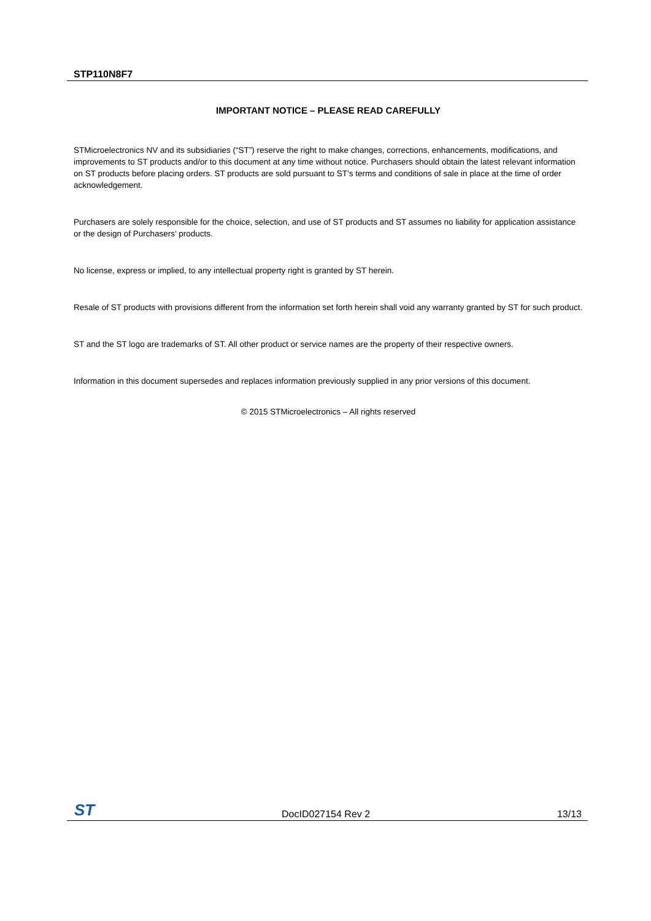STP110N8F7
IMPORTANT NOTICE – PLEASE READ CAREFULLY
STMicroelectronics NV and its subsidiaries (“ST”) reserve the right to make changes, corrections, enhancements, modifications, and improvements to ST products and/or to this document at any time without notice. Purchasers should obtain the latest relevant information on ST products before placing orders. ST products are sold pursuant to ST’s terms and conditions of sale in place at the time of order acknowledgement.
Purchasers are solely responsible for the choice, selection, and use of ST products and ST assumes no liability for application assistance or the design of Purchasers’ products.
No license, express or implied, to any intellectual property right is granted by ST herein.
Resale of ST products with provisions different from the information set forth herein shall void any warranty granted by ST for such product.
ST and the ST logo are trademarks of ST. All other product or service names are the property of their respective owners.
Information in this document supersedes and replaces information previously supplied in any prior versions of this document.
© 2015 STMicroelectronics – All rights reserved
ST DocID027154 Rev 2 13/13